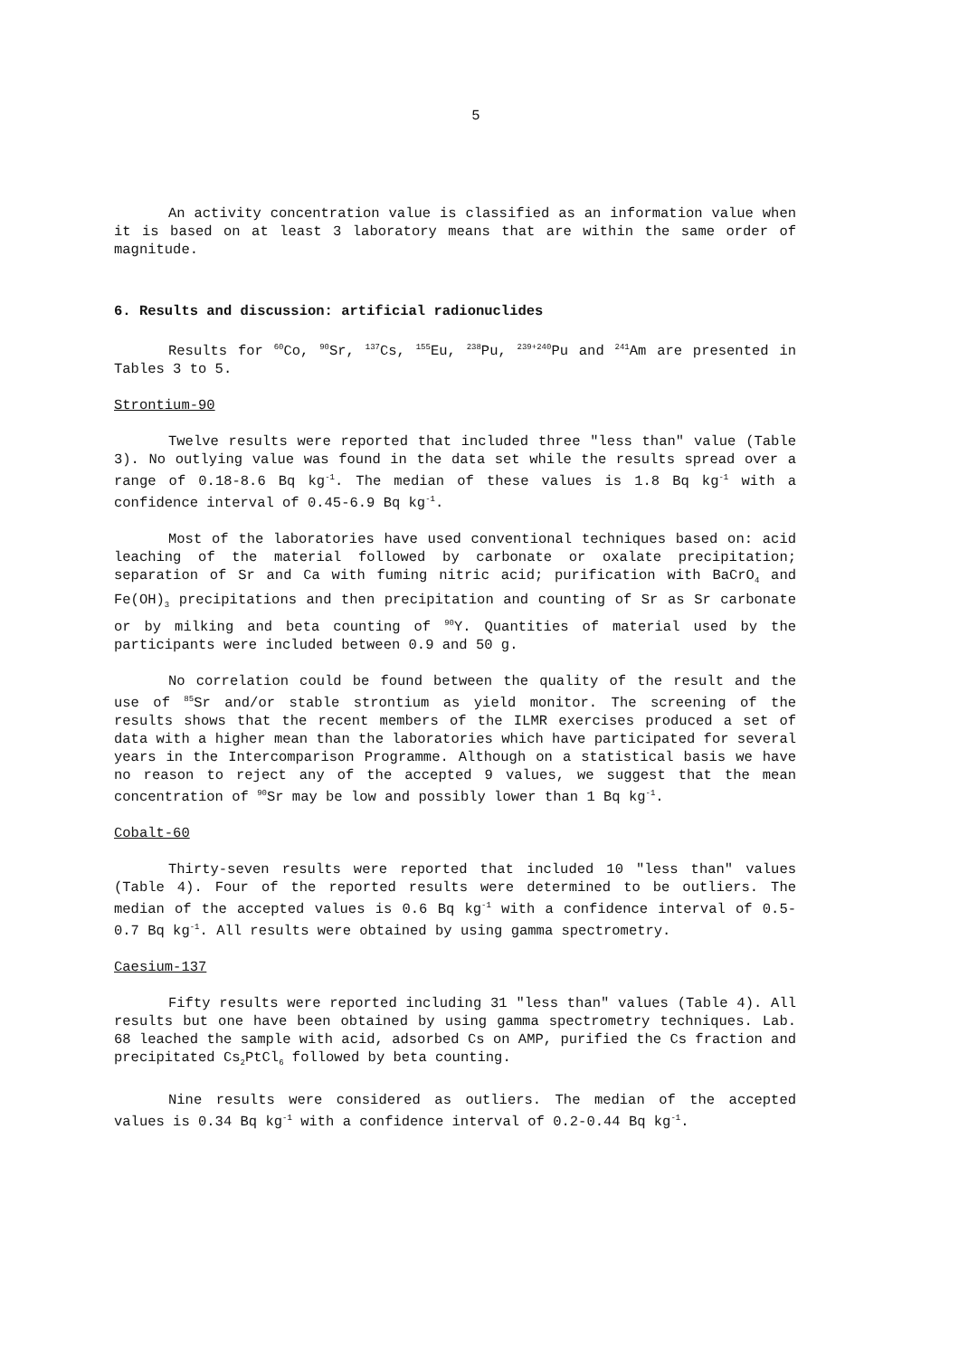5
An activity concentration value is classified as an information value when it is based on at least 3 laboratory means that are within the same order of magnitude.
6. Results and discussion: artificial radionuclides
Results for <sup>60</sup>Co, <sup>90</sup>Sr, <sup>137</sup>Cs, <sup>155</sup>Eu, <sup>238</sup>Pu, <sup>239+240</sup>Pu and <sup>241</sup>Am are presented in Tables 3 to 5.
Strontium-90
Twelve results were reported that included three "less than" value (Table 3). No outlying value was found in the data set while the results spread over a range of 0.18-8.6 Bq kg<sup>-1</sup>. The median of these values is 1.8 Bq kg<sup>-1</sup> with a confidence interval of 0.45-6.9 Bq kg<sup>-1</sup>.
Most of the laboratories have used conventional techniques based on: acid leaching of the material followed by carbonate or oxalate precipitation; separation of Sr and Ca with fuming nitric acid; purification with BaCrO<sub>4</sub> and Fe(OH)<sub>3</sub> precipitations and then precipitation and counting of Sr as Sr carbonate or by milking and beta counting of <sup>90</sup>Y. Quantities of material used by the participants were included between 0.9 and 50 g.
No correlation could be found between the quality of the result and the use of <sup>85</sup>Sr and/or stable strontium as yield monitor. The screening of the results shows that the recent members of the ILMR exercises produced a set of data with a higher mean than the laboratories which have participated for several years in the Intercomparison Programme. Although on a statistical basis we have no reason to reject any of the accepted 9 values, we suggest that the mean concentration of <sup>90</sup>Sr may be low and possibly lower than 1 Bq kg<sup>-1</sup>.
Cobalt-60
Thirty-seven results were reported that included 10 "less than" values (Table 4). Four of the reported results were determined to be outliers. The median of the accepted values is 0.6 Bq kg<sup>-1</sup> with a confidence interval of 0.5-0.7 Bq kg<sup>-1</sup>. All results were obtained by using gamma spectrometry.
Caesium-137
Fifty results were reported including 31 "less than" values (Table 4). All results but one have been obtained by using gamma spectrometry techniques. Lab. 68 leached the sample with acid, adsorbed Cs on AMP, purified the Cs fraction and precipitated Cs<sub>2</sub>PtCl<sub>6</sub> followed by beta counting.
Nine results were considered as outliers. The median of the accepted values is 0.34 Bq kg<sup>-1</sup> with a confidence interval of 0.2-0.44 Bq kg<sup>-1</sup>.